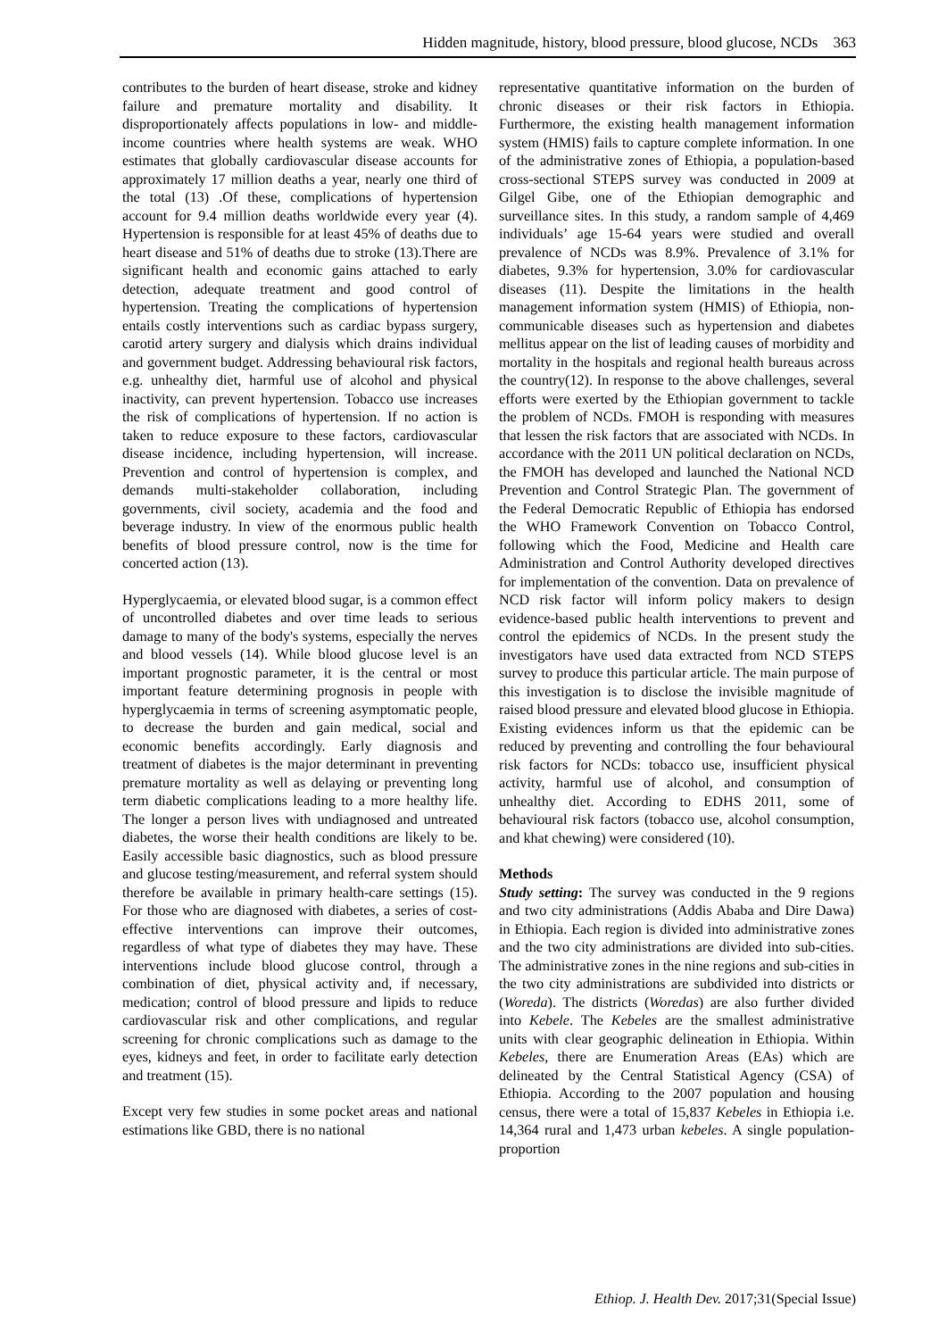Hidden magnitude, history, blood pressure, blood glucose, NCDs 363
contributes to the burden of heart disease, stroke and kidney failure and premature mortality and disability. It disproportionately affects populations in low- and middle-income countries where health systems are weak. WHO estimates that globally cardiovascular disease accounts for approximately 17 million deaths a year, nearly one third of the total (13) .Of these, complications of hypertension account for 9.4 million deaths worldwide every year (4). Hypertension is responsible for at least 45% of deaths due to heart disease and 51% of deaths due to stroke (13).There are significant health and economic gains attached to early detection, adequate treatment and good control of hypertension. Treating the complications of hypertension entails costly interventions such as cardiac bypass surgery, carotid artery surgery and dialysis which drains individual and government budget. Addressing behavioural risk factors, e.g. unhealthy diet, harmful use of alcohol and physical inactivity, can prevent hypertension. Tobacco use increases the risk of complications of hypertension. If no action is taken to reduce exposure to these factors, cardiovascular disease incidence, including hypertension, will increase. Prevention and control of hypertension is complex, and demands multi-stakeholder collaboration, including governments, civil society, academia and the food and beverage industry. In view of the enormous public health benefits of blood pressure control, now is the time for concerted action (13).
Hyperglycaemia, or elevated blood sugar, is a common effect of uncontrolled diabetes and over time leads to serious damage to many of the body's systems, especially the nerves and blood vessels (14). While blood glucose level is an important prognostic parameter, it is the central or most important feature determining prognosis in people with hyperglycaemia in terms of screening asymptomatic people, to decrease the burden and gain medical, social and economic benefits accordingly. Early diagnosis and treatment of diabetes is the major determinant in preventing premature mortality as well as delaying or preventing long term diabetic complications leading to a more healthy life. The longer a person lives with undiagnosed and untreated diabetes, the worse their health conditions are likely to be. Easily accessible basic diagnostics, such as blood pressure and glucose testing/measurement, and referral system should therefore be available in primary health-care settings (15). For those who are diagnosed with diabetes, a series of cost-effective interventions can improve their outcomes, regardless of what type of diabetes they may have. These interventions include blood glucose control, through a combination of diet, physical activity and, if necessary, medication; control of blood pressure and lipids to reduce cardiovascular risk and other complications, and regular screening for chronic complications such as damage to the eyes, kidneys and feet, in order to facilitate early detection and treatment (15).
Except very few studies in some pocket areas and national estimations like GBD, there is no national
representative quantitative information on the burden of chronic diseases or their risk factors in Ethiopia. Furthermore, the existing health management information system (HMIS) fails to capture complete information. In one of the administrative zones of Ethiopia, a population-based cross-sectional STEPS survey was conducted in 2009 at Gilgel Gibe, one of the Ethiopian demographic and surveillance sites. In this study, a random sample of 4,469 individuals’ age 15-64 years were studied and overall prevalence of NCDs was 8.9%. Prevalence of 3.1% for diabetes, 9.3% for hypertension, 3.0% for cardiovascular diseases (11). Despite the limitations in the health management information system (HMIS) of Ethiopia, non-communicable diseases such as hypertension and diabetes mellitus appear on the list of leading causes of morbidity and mortality in the hospitals and regional health bureaus across the country(12). In response to the above challenges, several efforts were exerted by the Ethiopian government to tackle the problem of NCDs. FMOH is responding with measures that lessen the risk factors that are associated with NCDs. In accordance with the 2011 UN political declaration on NCDs, the FMOH has developed and launched the National NCD Prevention and Control Strategic Plan. The government of the Federal Democratic Republic of Ethiopia has endorsed the WHO Framework Convention on Tobacco Control, following which the Food, Medicine and Health care Administration and Control Authority developed directives for implementation of the convention. Data on prevalence of NCD risk factor will inform policy makers to design evidence-based public health interventions to prevent and control the epidemics of NCDs. In the present study the investigators have used data extracted from NCD STEPS survey to produce this particular article. The main purpose of this investigation is to disclose the invisible magnitude of raised blood pressure and elevated blood glucose in Ethiopia. Existing evidences inform us that the epidemic can be reduced by preventing and controlling the four behavioural risk factors for NCDs: tobacco use, insufficient physical activity, harmful use of alcohol, and consumption of unhealthy diet. According to EDHS 2011, some of behavioural risk factors (tobacco use, alcohol consumption, and khat chewing) were considered (10).
Methods
Study setting: The survey was conducted in the 9 regions and two city administrations (Addis Ababa and Dire Dawa) in Ethiopia. Each region is divided into administrative zones and the two city administrations are divided into sub-cities. The administrative zones in the nine regions and sub-cities in the two city administrations are subdivided into districts or (Woreda). The districts (Woredas) are also further divided into Kebele. The Kebeles are the smallest administrative units with clear geographic delineation in Ethiopia. Within Kebeles, there are Enumeration Areas (EAs) which are delineated by the Central Statistical Agency (CSA) of Ethiopia. According to the 2007 population and housing census, there were a total of 15,837 Kebeles in Ethiopia i.e. 14,364 rural and 1,473 urban kebeles. A single population-proportion
Ethiop. J. Health Dev. 2017;31(Special Issue)